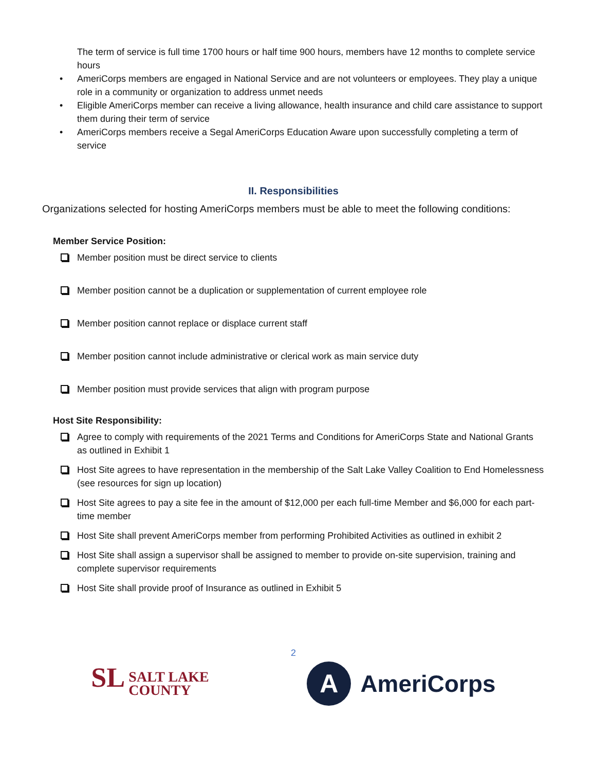The term of service is full time 1700 hours or half time 900 hours, members have 12 months to complete service hours
AmeriCorps members are engaged in National Service and are not volunteers or employees. They play a unique role in a community or organization to address unmet needs
Eligible AmeriCorps member can receive a living allowance, health insurance and child care assistance to support them during their term of service
AmeriCorps members receive a Segal AmeriCorps Education Aware upon successfully completing a term of service
II. Responsibilities
Organizations selected for hosting AmeriCorps members must be able to meet the following conditions:
Member Service Position:
Member position must be direct service to clients
Member position cannot be a duplication or supplementation of current employee role
Member position cannot replace or displace current staff
Member position cannot include administrative or clerical work as main service duty
Member position must provide services that align with program purpose
Host Site Responsibility:
Agree to comply with requirements of the 2021 Terms and Conditions for AmeriCorps State and National Grants as outlined in Exhibit 1
Host Site agrees to have representation in the membership of the Salt Lake Valley Coalition to End Homelessness (see resources for sign up location)
Host Site agrees to pay a site fee in the amount of $12,000 per each full-time Member and $6,000 for each part-time member
Host Site shall prevent AmeriCorps member from performing Prohibited Activities as outlined in exhibit 2
Host Site shall assign a supervisor shall be assigned to member to provide on-site supervision, training and complete supervisor requirements
Host Site shall provide proof of Insurance as outlined in Exhibit 5
2
SL SALT LAKE
COUNTY
A
AmeriCorps